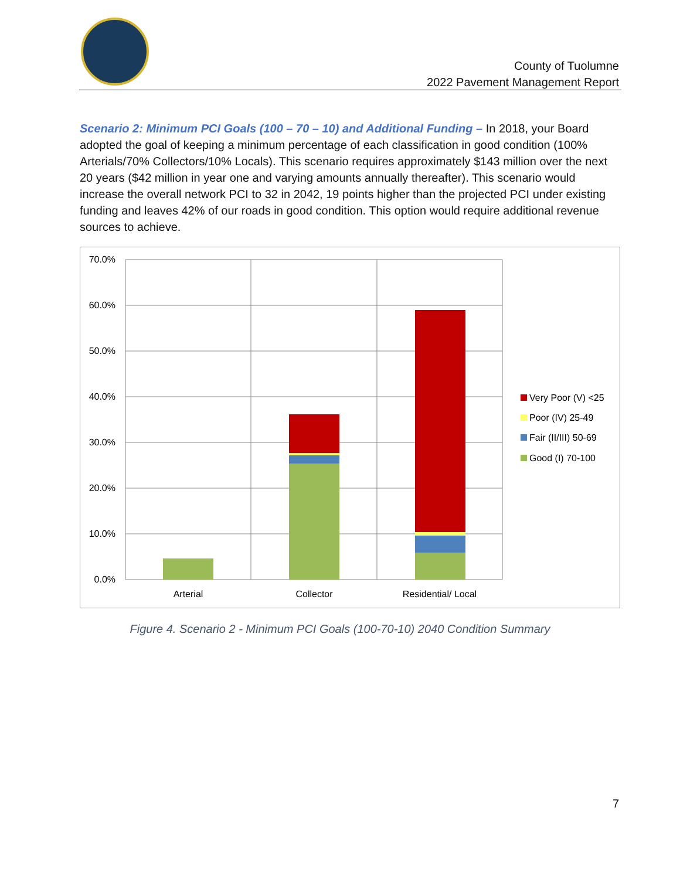County of Tuolumne
2022 Pavement Management Report
Scenario 2: Minimum PCI Goals (100 – 70 – 10) and Additional Funding – In 2018, your Board adopted the goal of keeping a minimum percentage of each classification in good condition (100% Arterials/70% Collectors/10% Locals). This scenario requires approximately $143 million over the next 20 years ($42 million in year one and varying amounts annually thereafter). This scenario would increase the overall network PCI to 32 in 2042, 19 points higher than the projected PCI under existing funding and leaves 42% of our roads in good condition. This option would require additional revenue sources to achieve.
70.0%
60.0%
50.0%
40.0%
30.0%
20.0%
10.0%
0.0%
Arterial
Collector
Residential/ Local
Very Poor (V) <25
Poor (IV) 25-49
Fair (II/III) 50-69
Good (I) 70-100
Figure 4. Scenario 2 - Minimum PCI Goals (100-70-10) 2040 Condition Summary
7